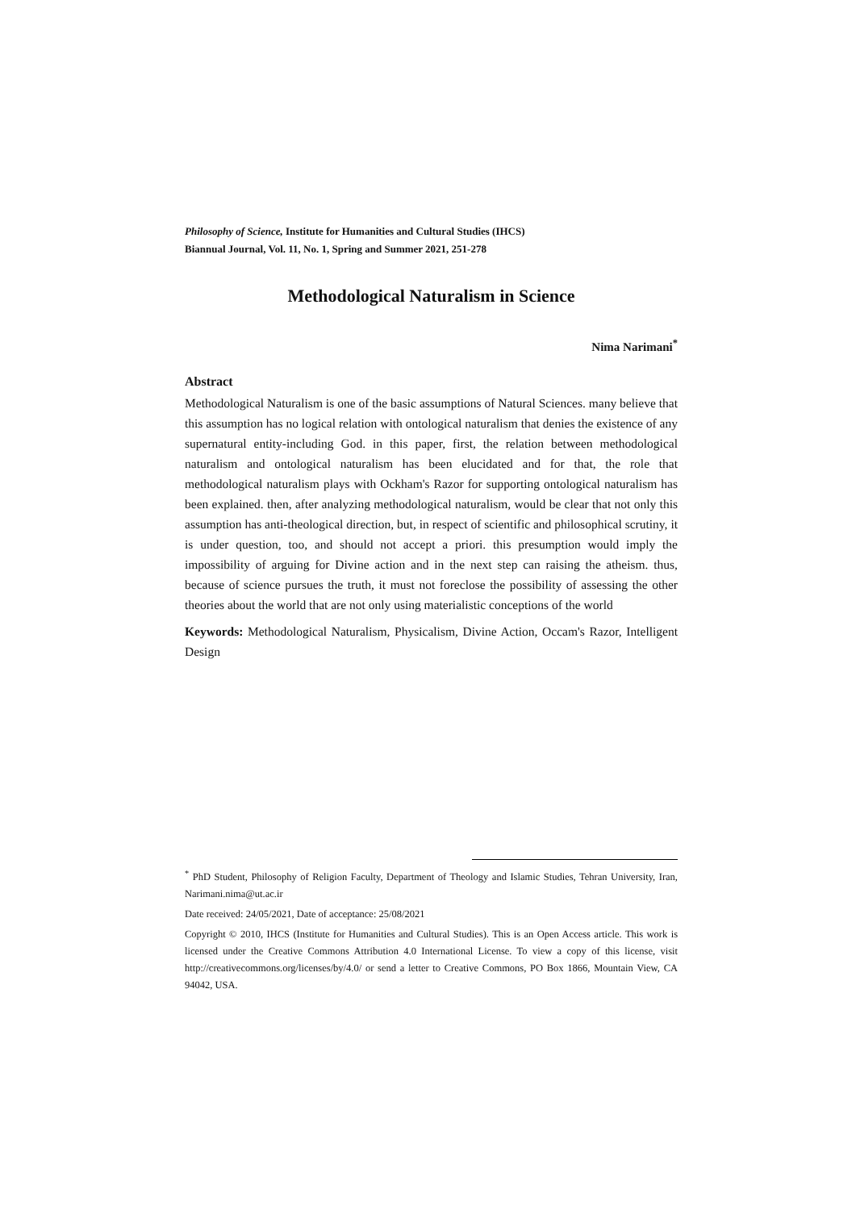Philosophy of Science, Institute for Humanities and Cultural Studies (IHCS)
Biannual Journal, Vol. 11, No. 1, Spring and Summer 2021, 251-278
Methodological Naturalism in Science
Nima Narimani<sup>*</sup>
Abstract
Methodological Naturalism is one of the basic assumptions of Natural Sciences. many believe that this assumption has no logical relation with ontological naturalism that denies the existence of any supernatural entity-including God. in this paper, first, the relation between methodological naturalism and ontological naturalism has been elucidated and for that, the role that methodological naturalism plays with Ockham's Razor for supporting ontological naturalism has been explained. then, after analyzing methodological naturalism, would be clear that not only this assumption has anti-theological direction, but, in respect of scientific and philosophical scrutiny, it is under question, too, and should not accept a priori. this presumption would imply the impossibility of arguing for Divine action and in the next step can raising the atheism. thus, because of science pursues the truth, it must not foreclose the possibility of assessing the other theories about the world that are not only using materialistic conceptions of the world
Keywords: Methodological Naturalism, Physicalism, Divine Action, Occam's Razor, Intelligent Design
<sup>*</sup> PhD Student, Philosophy of Religion Faculty, Department of Theology and Islamic Studies, Tehran University, Iran, Narimani.nima@ut.ac.ir
Date received: 24/05/2021, Date of acceptance: 25/08/2021
Copyright © 2010, IHCS (Institute for Humanities and Cultural Studies). This is an Open Access article. This work is licensed under the Creative Commons Attribution 4.0 International License. To view a copy of this license, visit http://creativecommons.org/licenses/by/4.0/ or send a letter to Creative Commons, PO Box 1866, Mountain View, CA 94042, USA.